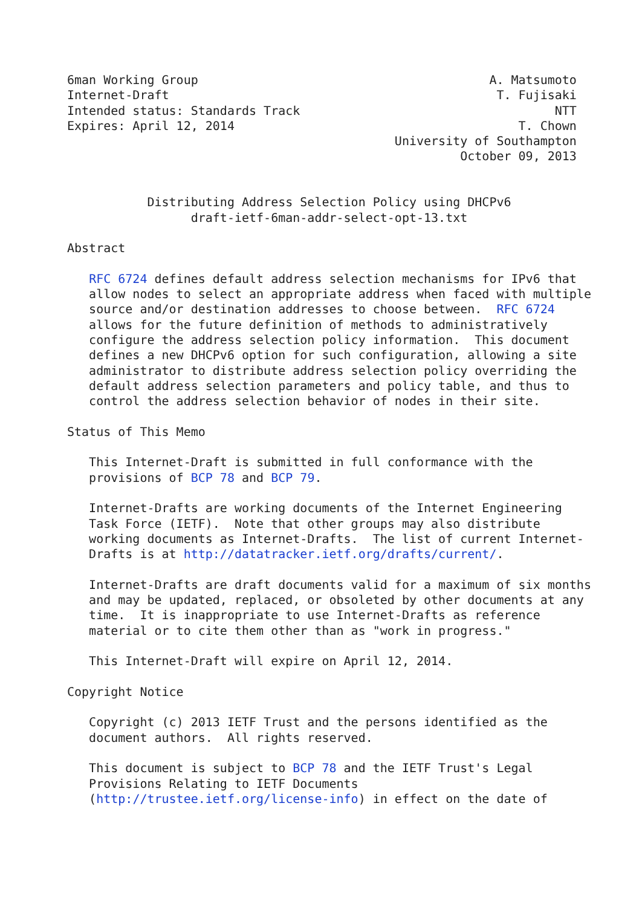6man Working Group                                        A. Matsumoto
Internet-Draft                                             T. Fujisaki
Intended status: Standards Track                                   NTT
Expires: April 12, 2014                                       T. Chown
                                             University of Southampton
                                                      October 09, 2013


           Distributing Address Selection Policy using DHCPv6
                 draft-ietf-6man-addr-select-opt-13.txt

Abstract

   RFC 6724 defines default address selection mechanisms for IPv6 that
   allow nodes to select an appropriate address when faced with multiple
   source and/or destination addresses to choose between.  RFC 6724
   allows for the future definition of methods to administratively
   configure the address selection policy information.  This document
   defines a new DHCPv6 option for such configuration, allowing a site
   administrator to distribute address selection policy overriding the
   default address selection parameters and policy table, and thus to
   control the address selection behavior of nodes in their site.

Status of This Memo

   This Internet-Draft is submitted in full conformance with the
   provisions of BCP 78 and BCP 79.

   Internet-Drafts are working documents of the Internet Engineering
   Task Force (IETF).  Note that other groups may also distribute
   working documents as Internet-Drafts.  The list of current Internet-
   Drafts is at http://datatracker.ietf.org/drafts/current/.

   Internet-Drafts are draft documents valid for a maximum of six months
   and may be updated, replaced, or obsoleted by other documents at any
   time.  It is inappropriate to use Internet-Drafts as reference
   material or to cite them other than as "work in progress."

   This Internet-Draft will expire on April 12, 2014.

Copyright Notice

   Copyright (c) 2013 IETF Trust and the persons identified as the
   document authors.  All rights reserved.

   This document is subject to BCP 78 and the IETF Trust's Legal
   Provisions Relating to IETF Documents
   (http://trustee.ietf.org/license-info) in effect on the date of